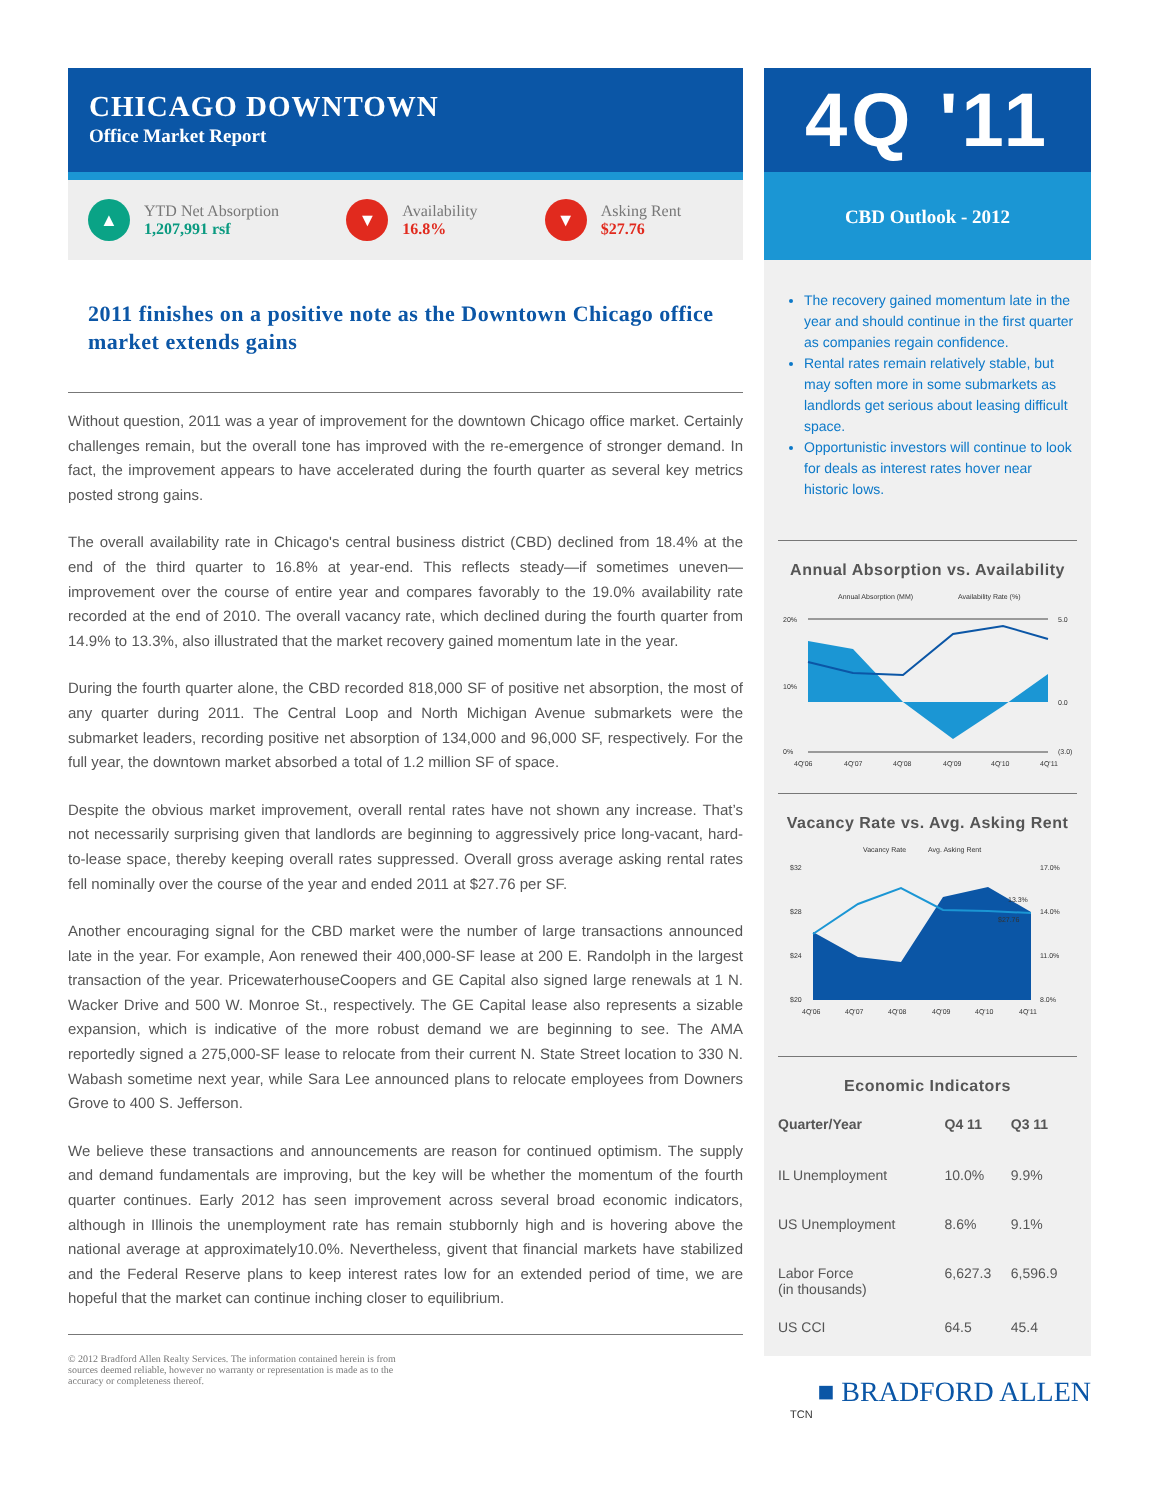CHICAGO DOWNTOWN
Office Market Report
▲
YTD Net Absorption
1,207,991 rsf
▼
Availability
16.8%
▼
Asking Rent
$27.76
2011 finishes on a positive note as the Downtown Chicago office market extends gains
Without question, 2011 was a year of improvement for the downtown Chicago office market. Certainly challenges remain, but the overall tone has improved with the re-emergence of stronger demand. In fact, the improvement appears to have accelerated during the fourth quarter as several key metrics posted strong gains.
The overall availability rate in Chicago's central business district (CBD) declined from 18.4% at the end of the third quarter to 16.8% at year-end. This reflects steady—if sometimes uneven—improvement over the course of entire year and compares favorably to the 19.0% availability rate recorded at the end of 2010. The overall vacancy rate, which declined during the fourth quarter from 14.9% to 13.3%, also illustrated that the market recovery gained momentum late in the year.
During the fourth quarter alone, the CBD recorded 818,000 SF of positive net absorption, the most of any quarter during 2011. The Central Loop and North Michigan Avenue submarkets were the submarket leaders, recording positive net absorption of 134,000 and 96,000 SF, respectively. For the full year, the downtown market absorbed a total of 1.2 million SF of space.
Despite the obvious market improvement, overall rental rates have not shown any increase. That’s not necessarily surprising given that landlords are beginning to aggressively price long-vacant, hard-to-lease space, thereby keeping overall rates suppressed. Overall gross average asking rental rates fell nominally over the course of the year and ended 2011 at $27.76 per SF.
Another encouraging signal for the CBD market were the number of large transactions announced late in the year. For example, Aon renewed their 400,000-SF lease at 200 E. Randolph in the largest transaction of the year. PricewaterhouseCoopers and GE Capital also signed large renewals at 1 N. Wacker Drive and 500 W. Monroe St., respectively. The GE Capital lease also represents a sizable expansion, which is indicative of the more robust demand we are beginning to see. The AMA reportedly signed a 275,000-SF lease to relocate from their current N. State Street location to 330 N. Wabash sometime next year, while Sara Lee announced plans to relocate employees from Downers Grove to 400 S. Jefferson.
We believe these transactions and announcements are reason for continued optimism. The supply and demand fundamentals are improving, but the key will be whether the momentum of the fourth quarter continues. Early 2012 has seen improvement across several broad economic indicators, although in Illinois the unemployment rate has remain stubbornly high and is hovering above the national average at approximately10.0%. Nevertheless, givent that financial markets have stabilized and the Federal Reserve plans to keep interest rates low for an extended period of time, we are hopeful that the market can continue inching closer to equilibrium.
© 2012 Bradford Allen Realty Services. The information contained herein is from sources deemed reliable, however no warranty or representation is made as to the accuracy or completeness thereof.
4Q '11
CBD Outlook - 2012
The recovery gained momentum late in the year and should continue in the first quarter as companies regain confidence.
Rental rates remain relatively stable, but may soften more in some submarkets as landlords get serious about leasing difficult space.
Opportunistic investors will continue to look for deals as interest rates hover near historic lows.
Annual Absorption vs. Availability
Annual Absorption (MM)
Availability Rate (%)
20%
10%
0%
5.0
0.0
(3.0)
4Q'06
4Q'07
4Q'08
4Q'09
4Q'10
4Q'11
Vacancy Rate vs. Avg. Asking Rent
Vacancy Rate
Avg. Asking Rent
$32
$28
$24
$20
17.0%
14.0%
11.0%
8.0%
13.3%
$27.76
4Q'06
4Q'07
4Q'08
4Q'09
4Q'10
4Q'11
Economic Indicators
| Quarter/Year | Q4 11 | Q3 11 |
| --- | --- | --- |
| IL Unemployment | 10.0% | 9.9% |
| US Unemployment | 8.6% | 9.1% |
| Labor Force (in thousands) | 6,627.3 | 6,596.9 |
| US CCI | 64.5 | 45.4 |
■ BRADFORD ALLEN
TCN